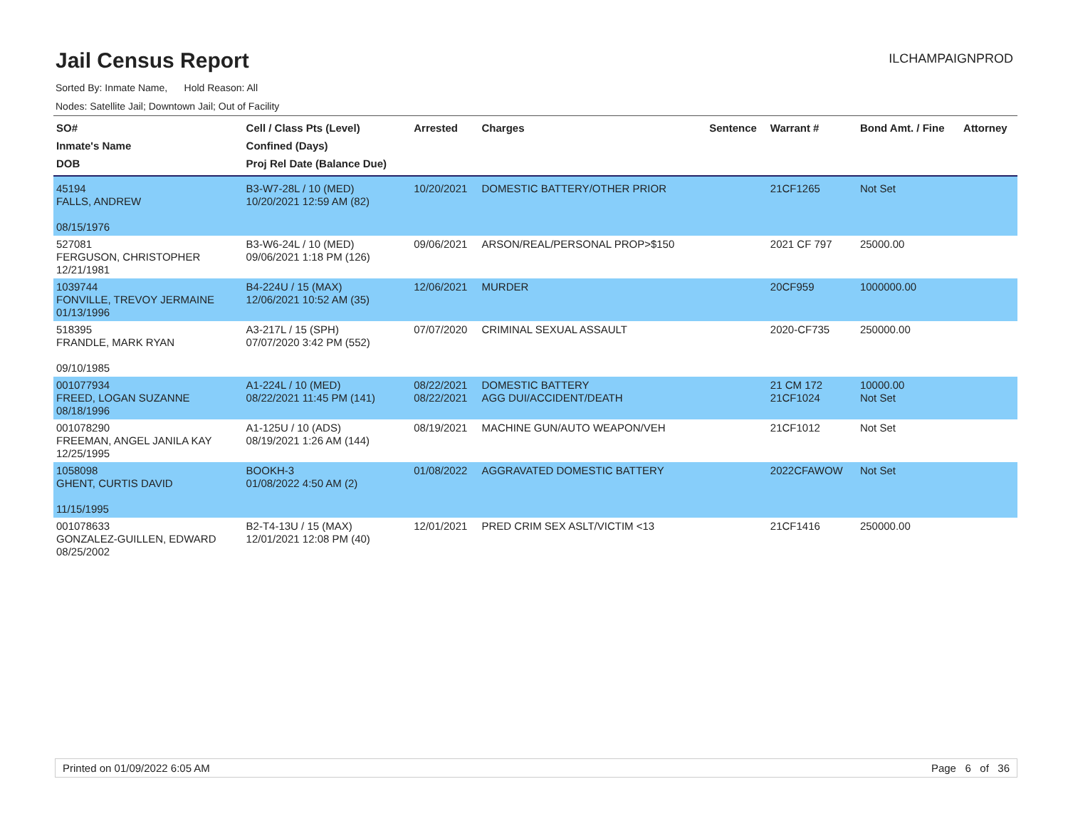Jail Census Report
ILCHAMPAIGNPROD
Sorted By: Inmate Name, Hold Reason: All
Nodes: Satellite Jail; Downtown Jail; Out of Facility
| SO# Inmate's Name DOB | Cell / Class Pts (Level) Confined (Days) Proj Rel Date (Balance Due) | Arrested | Charges | Sentence | Warrant # | Bond Amt. / Fine | Attorney |
| --- | --- | --- | --- | --- | --- | --- | --- |
| 45194 FALLS, ANDREW 08/15/1976 | B3-W7-28L / 10 (MED) 10/20/2021 12:59 AM (82) | 10/20/2021 | DOMESTIC BATTERY/OTHER PRIOR | | 21CF1265 | Not Set | |
| 527081 FERGUSON, CHRISTOPHER 12/21/1981 | B3-W6-24L / 10 (MED) 09/06/2021 1:18 PM (126) | 09/06/2021 | ARSON/REAL/PERSONAL PROP>$150 | | 2021 CF 797 | 25000.00 | |
| 1039744 FONVILLE, TREVOY JERMAINE 01/13/1996 | B4-224U / 15 (MAX) 12/06/2021 10:52 AM (35) | 12/06/2021 | MURDER | | 20CF959 | 1000000.00 | |
| 518395 FRANDLE, MARK RYAN 09/10/1985 | A3-217L / 15 (SPH) 07/07/2020 3:42 PM (552) | 07/07/2020 | CRIMINAL SEXUAL ASSAULT | | 2020-CF735 | 250000.00 | |
| 001077934 FREED, LOGAN SUZANNE 08/18/1996 | A1-224L / 10 (MED) 08/22/2021 11:45 PM (141) | 08/22/2021 08/22/2021 | DOMESTIC BATTERY AGG DUI/ACCIDENT/DEATH | | 21 CM 172 21CF1024 | 10000.00 Not Set | |
| 001078290 FREEMAN, ANGEL JANILA KAY 12/25/1995 | A1-125U / 10 (ADS) 08/19/2021 1:26 AM (144) | 08/19/2021 | MACHINE GUN/AUTO WEAPON/VEH | | 21CF1012 | Not Set | |
| 1058098 GHENT, CURTIS DAVID 11/15/1995 | BOOKH-3 01/08/2022 4:50 AM (2) | 01/08/2022 | AGGRAVATED DOMESTIC BATTERY | | 2022CFAWOW | Not Set | |
| 001078633 GONZALEZ-GUILLEN, EDWARD 08/25/2002 | B2-T4-13U / 15 (MAX) 12/01/2021 12:08 PM (40) | 12/01/2021 | PRED CRIM SEX ASLT/VICTIM <13 | | 21CF1416 | 250000.00 | |
Printed on 01/09/2022 6:05 AM Page 6 of 36